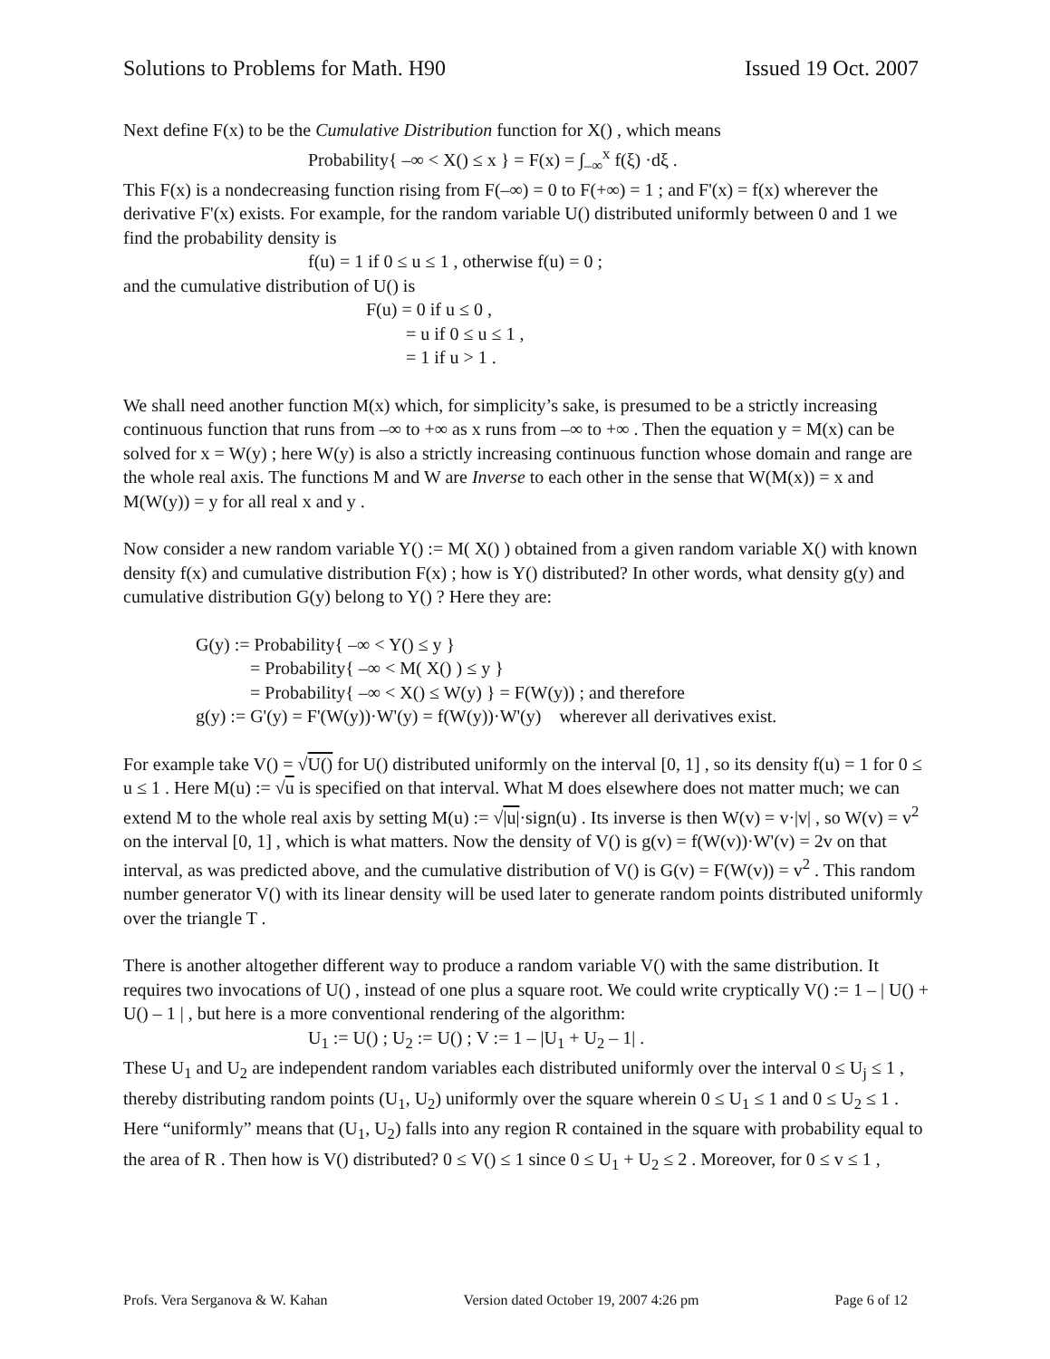Solutions to Problems for Math. H90 Issued 19 Oct. 2007
Next define F(x) to be the Cumulative Distribution function for X() , which means
Probability{ –∞ < X() ≤ x } = F(x) = ∫<sub>–∞</sub><sup>x</sup> f(ξ) ·dξ .
This F(x) is a nondecreasing function rising from F(–∞) = 0 to F(+∞) = 1 ; and F'(x) = f(x) wherever the derivative F'(x) exists. For example, for the random variable U() distributed uniformly between 0 and 1 we find the probability density is
f(u) = 1 if 0 ≤ u ≤ 1 , otherwise f(u) = 0 ;
and the cumulative distribution of U() is
F(u) = 0 if u ≤ 0 ,
= u if 0 ≤ u ≤ 1 ,
= 1 if u > 1 .
We shall need another function M(x) which, for simplicity’s sake, is presumed to be a strictly increasing continuous function that runs from –∞ to +∞ as x runs from –∞ to +∞ . Then the equation y = M(x) can be solved for x = W(y) ; here W(y) is also a strictly increasing continuous function whose domain and range are the whole real axis. The functions M and W are Inverse to each other in the sense that W(M(x)) = x and M(W(y)) = y for all real x and y .
Now consider a new random variable Y() := M( X() ) obtained from a given random variable X() with known density f(x) and cumulative distribution F(x) ; how is Y() distributed? In other words, what density g(y) and cumulative distribution G(y) belong to Y() ? Here they are:
G(y) := Probability{ –∞ < Y() ≤ y }
= Probability{ –∞ < M( X() ) ≤ y }
= Probability{ –∞ < X() ≤ W(y) } = F(W(y)) ; and therefore
g(y) := G'(y) = F'(W(y))·W'(y) = f(W(y))·W'(y) wherever all derivatives exist.
For example take V() = √U() for U() distributed uniformly on the interval [0, 1] , so its density f(u) = 1 for 0 ≤ u ≤ 1 . Here M(u) := √u is specified on that interval. What M does elsewhere does not matter much; we can extend M to the whole real axis by setting M(u) := √|u|·sign(u) . Its inverse is then W(v) = v·|v| , so W(v) = v<sup>2</sup> on the interval [0, 1] , which is what matters. Now the density of V() is g(v) = f(W(v))·W'(v) = 2v on that interval, as was predicted above, and the cumulative distribution of V() is G(v) = F(W(v)) = v<sup>2</sup> . This random number generator V() with its linear density will be used later to generate random points distributed uniformly over the triangle T .
There is another altogether different way to produce a random variable V() with the same distribution. It requires two invocations of U() , instead of one plus a square root. We could write cryptically V() := 1 – | U() + U() – 1 | , but here is a more conventional rendering of the algorithm:
U<sub>1</sub> := U() ; U<sub>2</sub> := U() ; V := 1 – |U<sub>1</sub> + U<sub>2</sub> – 1| .
These U<sub>1</sub> and U<sub>2</sub> are independent random variables each distributed uniformly over the interval 0 ≤ U<sub>j</sub> ≤ 1 , thereby distributing random points (U<sub>1</sub>, U<sub>2</sub>) uniformly over the square wherein 0 ≤ U<sub>1</sub> ≤ 1 and 0 ≤ U<sub>2</sub> ≤ 1 . Here “uniformly” means that (U<sub>1</sub>, U<sub>2</sub>) falls into any region R contained in the square with probability equal to the area of R . Then how is V() distributed? 0 ≤ V() ≤ 1 since 0 ≤ U<sub>1</sub> + U<sub>2</sub> ≤ 2 . Moreover, for 0 ≤ v ≤ 1 ,
Profs. Vera Serganova & W. Kahan Version dated October 19, 2007 4:26 pm Page 6 of 12